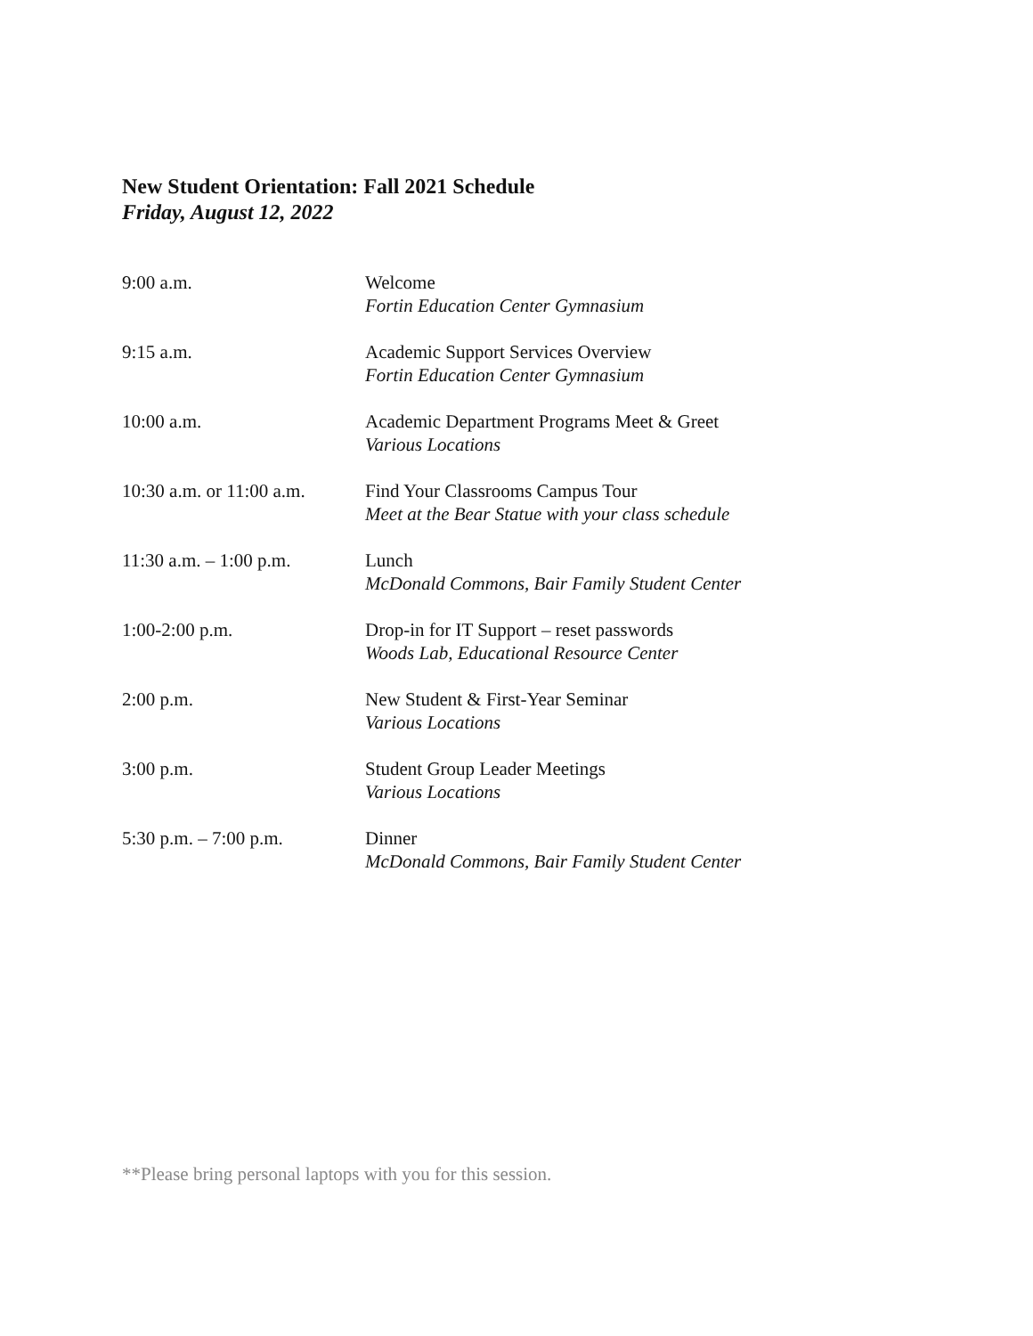New Student Orientation: Fall 2021 Schedule
Friday, August 12, 2022
9:00 a.m. Welcome
Fortin Education Center Gymnasium
9:15 a.m. Academic Support Services Overview
Fortin Education Center Gymnasium
10:00 a.m. Academic Department Programs Meet & Greet
Various Locations
10:30 a.m. or 11:00 a.m.
Find Your Classrooms Campus Tour
Meet at the Bear Statue with your class schedule
11:30 a.m. – 1:00 p.m.
Lunch
McDonald Commons, Bair Family Student Center
1:00-2:00 p.m. Drop-in for IT Support – reset passwords
Woods Lab, Educational Resource Center
2:00 p.m. New Student & First-Year Seminar
Various Locations
3:00 p.m. Student Group Leader Meetings
Various Locations
5:30 p.m. – 7:00 p.m. Dinner
McDonald Commons, Bair Family Student Center
**Please bring personal laptops with you for this session.